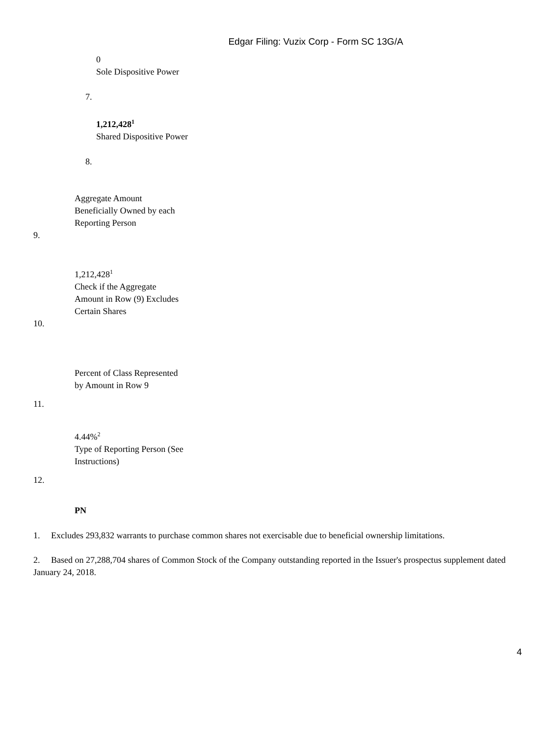Edgar Filing: Vuzix Corp - Form SC 13G/A
0
Sole Dispositive Power
7.
1,212,428<sup>1</sup>
Shared Dispositive Power
8.
Aggregate Amount
Beneficially Owned by each
Reporting Person
9.
1,212,428<sup>1</sup>
Check if the Aggregate
Amount in Row (9) Excludes
Certain Shares
10.
Percent of Class Represented
by Amount in Row 9
11.
4.44%<sup>2</sup>
Type of Reporting Person (See
Instructions)
12.
PN
1. Excludes 293,832 warrants to purchase common shares not exercisable due to beneficial ownership limitations.
2. Based on 27,288,704 shares of Common Stock of the Company outstanding reported in the Issuer's prospectus supplement dated January 24, 2018.
4